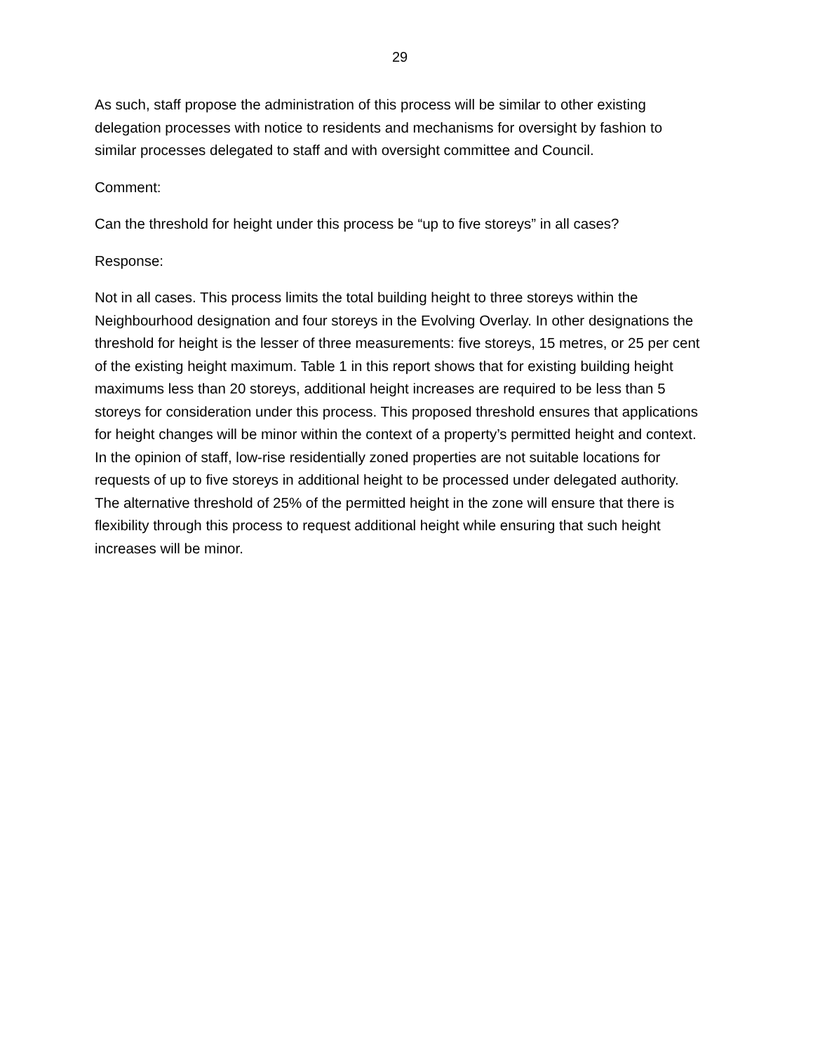29
As such, staff propose the administration of this process will be similar to other existing delegation processes with notice to residents and mechanisms for oversight by fashion to similar processes delegated to staff and with oversight committee and Council.
Comment:
Can the threshold for height under this process be “up to five storeys” in all cases?
Response:
Not in all cases. This process limits the total building height to three storeys within the Neighbourhood designation and four storeys in the Evolving Overlay. In other designations the threshold for height is the lesser of three measurements: five storeys, 15 metres, or 25 per cent of the existing height maximum. Table 1 in this report shows that for existing building height maximums less than 20 storeys, additional height increases are required to be less than 5 storeys for consideration under this process. This proposed threshold ensures that applications for height changes will be minor within the context of a property’s permitted height and context. In the opinion of staff, low-rise residentially zoned properties are not suitable locations for requests of up to five storeys in additional height to be processed under delegated authority. The alternative threshold of 25% of the permitted height in the zone will ensure that there is flexibility through this process to request additional height while ensuring that such height increases will be minor.